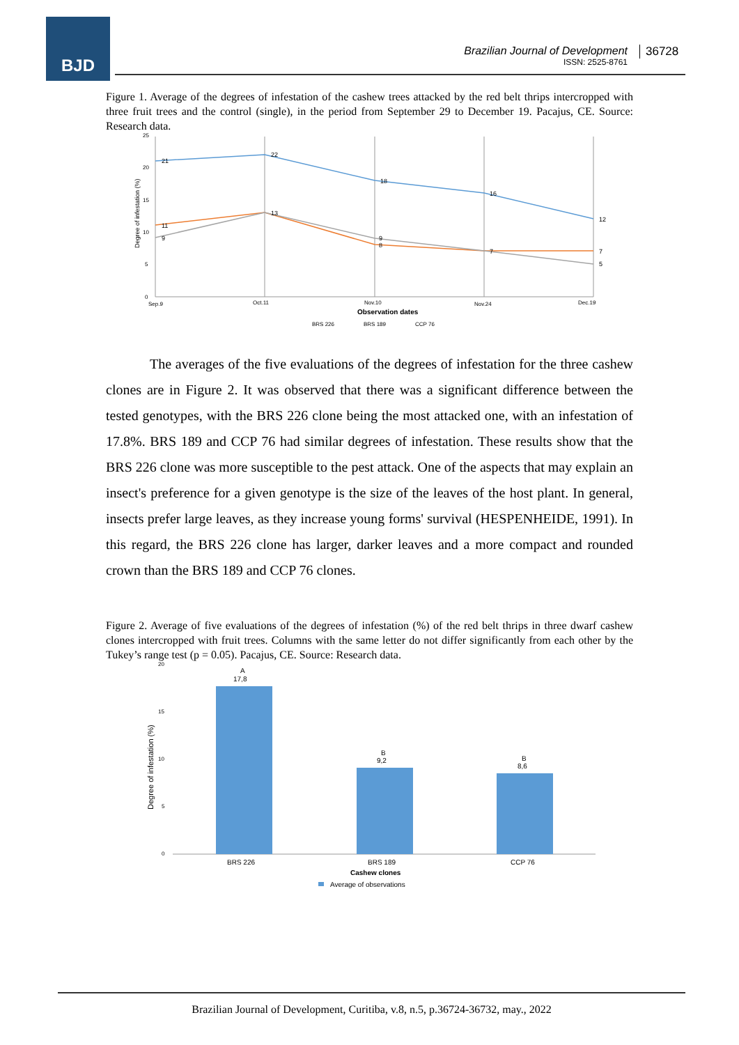BJD
Brazilian Journal of Development
ISSN: 2525-8761
36728
Figure 1. Average of the degrees of infestation of the cashew trees attacked by the red belt thrips intercropped with three fruit trees and the control (single), in the period from September 29 to December 19. Pacajus, CE. Source: Research data.
25
20
15
10
5
0
Sep.9
Oct.11
Nov.10
Nov.24
Dec.19
21
22
18
16
12
11
9
13
9
8
7
7
5
Degree of infestation (%)
Observation dates
BRS 226
BRS 189
CCP 76
The averages of the five evaluations of the degrees of infestation for the three cashew clones are in Figure 2. It was observed that there was a significant difference between the tested genotypes, with the BRS 226 clone being the most attacked one, with an infestation of 17.8%. BRS 189 and CCP 76 had similar degrees of infestation. These results show that the BRS 226 clone was more susceptible to the pest attack. One of the aspects that may explain an insect's preference for a given genotype is the size of the leaves of the host plant. In general, insects prefer large leaves, as they increase young forms' survival (HESPENHEIDE, 1991). In this regard, the BRS 226 clone has larger, darker leaves and a more compact and rounded crown than the BRS 189 and CCP 76 clones.
Figure 2. Average of five evaluations of the degrees of infestation (%) of the red belt thrips in three dwarf cashew clones intercropped with fruit trees. Columns with the same letter do not differ significantly from each other by the Tukey’s range test (p = 0.05). Pacajus, CE. Source: Research data.
20
15
10
5
0
A
17,8
B
9,2
B
8,6
BRS 226
BRS 189
CCP 76
Degree of infestation (%)
Cashew clones
Average of observations
Brazilian Journal of Development, Curitiba, v.8, n.5, p.36724-36732, may., 2022